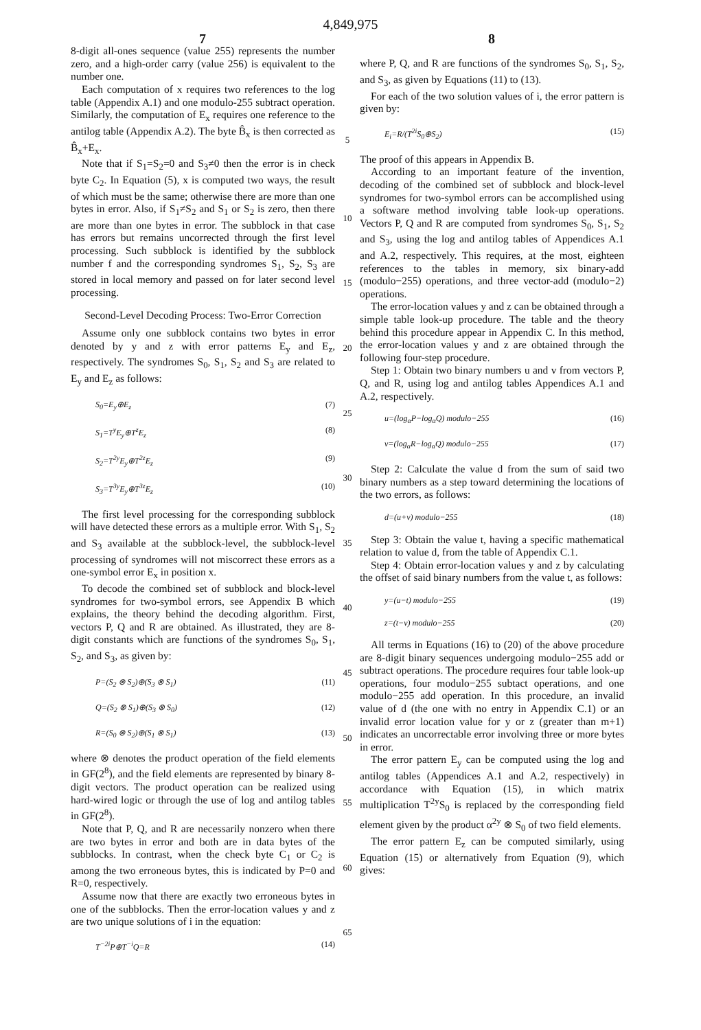4,849,975
7 8
8-digit all-ones sequence (value 255) represents the number zero, and a high-order carry (value 256) is equivalent to the number one.
Each computation of x requires two references to the log table (Appendix A.1) and one modulo-255 subtract operation. Similarly, the computation of E<sub>x</sub> requires one reference to the antilog table (Appendix A.2). The byte B̂<sub>x</sub> is then corrected as B̂<sub>x</sub>+E<sub>x</sub>.
Note that if S<sub>1</sub>=S<sub>2</sub>=0 and S<sub>3</sub>≠0 then the error is in check byte C<sub>2</sub>. In Equation (5), x is computed two ways, the result of which must be the same; otherwise there are more than one bytes in error. Also, if S<sub>1</sub>≠S<sub>2</sub> and S<sub>1</sub> or S<sub>2</sub> is zero, then there are more than one bytes in error. The subblock in that case has errors but remains uncorrected through the first level processing. Such subblock is identified by the subblock number f and the corresponding syndromes S<sub>1</sub>, S<sub>2</sub>, S<sub>3</sub> are stored in local memory and passed on for later second level processing.
Second-Level Decoding Process: Two-Error Correction
Assume only one subblock contains two bytes in error denoted by y and z with error patterns E<sub>y</sub> and E<sub>z</sub>, respectively. The syndromes S<sub>0</sub>, S<sub>1</sub>, S<sub>2</sub> and S<sub>3</sub> are related to E<sub>y</sub> and E<sub>z</sub> as follows:
S<sub>0</sub>=E<sub>y</sub>⊕E<sub>z</sub> (7)
S<sub>1</sub>=T<sup>y</sup>E<sub>y</sub>⊕T<sup>z</sup>E<sub>z</sub> (8)
S<sub>2</sub>=T<sup>2y</sup>E<sub>y</sub>⊕T<sup>2z</sup>E<sub>z</sub> (9)
S<sub>3</sub>=T<sup>3y</sup>E<sub>y</sub>⊕T<sup>3z</sup>E<sub>z</sub> (10)
The first level processing for the corresponding subblock will have detected these errors as a multiple error. With S<sub>1</sub>, S<sub>2</sub> and S<sub>3</sub> available at the subblock-level, the subblock-level processing of syndromes will not miscorrect these errors as a one-symbol error E<sub>x</sub> in position x.
To decode the combined set of subblock and block-level syndromes for two-symbol errors, see Appendix B which explains, the theory behind the decoding algorithm. First, vectors P, Q and R are obtained. As illustrated, they are 8-digit constants which are functions of the syndromes S<sub>0</sub>, S<sub>1</sub>, S<sub>2</sub>, and S<sub>3</sub>, as given by:
P=(S<sub>2</sub> ⊗ S<sub>2</sub>)⊕(S<sub>3</sub> ⊗ S<sub>1</sub>) (11)
Q=(S<sub>2</sub> ⊗ S<sub>1</sub>)⊕(S<sub>3</sub> ⊗ S<sub>0</sub>) (12)
R=(S<sub>0</sub> ⊗ S<sub>2</sub>)⊕(S<sub>1</sub> ⊗ S<sub>1</sub>) (13)
where ⊗ denotes the product operation of the field elements in GF(2<sup>8</sup>), and the field elements are represented by binary 8-digit vectors. The product operation can be realized using hard-wired logic or through the use of log and antilog tables in GF(2<sup>8</sup>).
Note that P, Q, and R are necessarily nonzero when there are two bytes in error and both are in data bytes of the subblocks. In contrast, when the check byte C<sub>1</sub> or C<sub>2</sub> is among the two erroneous bytes, this is indicated by P=0 and R=0, respectively.
Assume now that there are exactly two erroneous bytes in one of the subblocks. Then the error-location values y and z are two unique solutions of i in the equation:
T<sup>−2i</sup>P⊕T<sup>−i</sup>Q=R (14)
5
10
15
20
25
30
35
40
45
50
55
60
65
where P, Q, and R are functions of the syndromes S<sub>0</sub>, S<sub>1</sub>, S<sub>2</sub>, and S<sub>3</sub>, as given by Equations (11) to (13).
For each of the two solution values of i, the error pattern is given by:
E<sub>i</sub>=R/(T<sup>2i</sup>S<sub>0</sub>⊕S<sub>2</sub>) (15)
The proof of this appears in Appendix B.
According to an important feature of the invention, decoding of the combined set of subblock and block-level syndromes for two-symbol errors can be accomplished using a software method involving table look-up operations. Vectors P, Q and R are computed from syndromes S<sub>0</sub>, S<sub>1</sub>, S<sub>2</sub> and S<sub>3</sub>, using the log and antilog tables of Appendices A.1 and A.2, respectively. This requires, at the most, eighteen references to the tables in memory, six binary-add (modulo−255) operations, and three vector-add (modulo−2) operations.
The error-location values y and z can be obtained through a simple table look-up procedure. The table and the theory behind this procedure appear in Appendix C. In this method, the error-location values y and z are obtained through the following four-step procedure.
Step 1: Obtain two binary numbers u and v from vectors P, Q, and R, using log and antilog tables Appendices A.1 and A.2, respectively.
u=(log<sub>α</sub>P−log<sub>α</sub>Q) modulo−255 (16)
v=(log<sub>α</sub>R−log<sub>α</sub>Q) modulo−255 (17)
Step 2: Calculate the value d from the sum of said two binary numbers as a step toward determining the locations of the two errors, as follows:
d=(u+v) modulo−255 (18)
Step 3: Obtain the value t, having a specific mathematical relation to value d, from the table of Appendix C.1.
Step 4: Obtain error-location values y and z by calculating the offset of said binary numbers from the value t, as follows:
y=(u−t) modulo−255 (19)
z=(t−v) modulo−255 (20)
All terms in Equations (16) to (20) of the above procedure are 8-digit binary sequences undergoing modulo−255 add or subtract operations. The procedure requires four table look-up operations, four modulo−255 subtact operations, and one modulo−255 add operation. In this procedure, an invalid value of d (the one with no entry in Appendix C.1) or an invalid error location value for y or z (greater than m+1) indicates an uncorrectable error involving three or more bytes in error.
The error pattern E<sub>y</sub> can be computed using the log and antilog tables (Appendices A.1 and A.2, respectively) in accordance with Equation (15), in which matrix multiplication T<sup>2y</sup>S<sub>0</sub> is replaced by the corresponding field element given by the product α<sup>2y</sup> ⊗ S<sub>0</sub> of two field elements.
The error pattern E<sub>z</sub> can be computed similarly, using Equation (15) or alternatively from Equation (9), which gives: